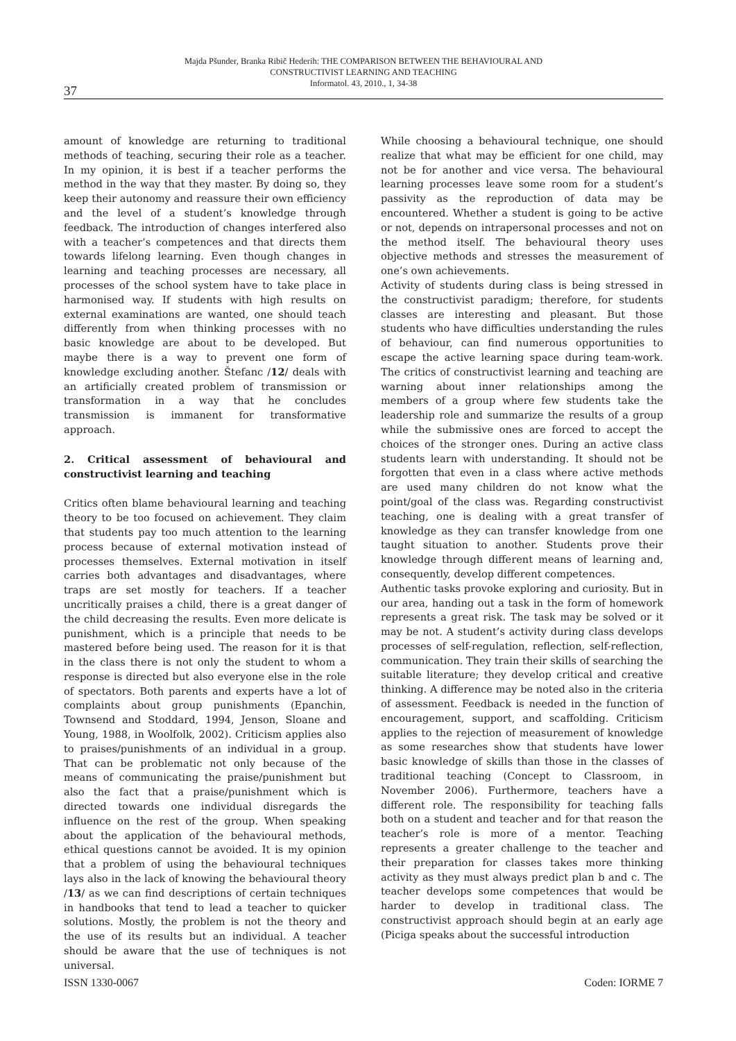Majda Pšunder, Branka Ribič Hederih: THE COMPARISON BETWEEN THE BEHAVIOURAL AND
CONSTRUCTIVIST LEARNING AND TEACHING
Informatol. 43, 2010., 1, 34-38
37
amount of knowledge are returning to traditional methods of teaching, securing their role as a teacher. In my opinion, it is best if a teacher performs the method in the way that they master. By doing so, they keep their autonomy and reassure their own efficiency and the level of a student’s knowledge through feedback. The introduction of changes interfered also with a teacher’s competences and that directs them towards lifelong learning. Even though changes in learning and teaching processes are necessary, all processes of the school system have to take place in harmonised way. If students with high results on external examinations are wanted, one should teach differently from when thinking processes with no basic knowledge are about to be developed. But maybe there is a way to prevent one form of knowledge excluding another. Štefanc /12/ deals with an artificially created problem of transmission or transformation in a way that he concludes transmission is immanent for transformative approach.
2. Critical assessment of behavioural and constructivist learning and teaching
Critics often blame behavioural learning and teaching theory to be too focused on achievement. They claim that students pay too much attention to the learning process because of external motivation instead of processes themselves. External motivation in itself carries both advantages and disadvantages, where traps are set mostly for teachers. If a teacher uncritically praises a child, there is a great danger of the child decreasing the results. Even more delicate is punishment, which is a principle that needs to be mastered before being used. The reason for it is that in the class there is not only the student to whom a response is directed but also everyone else in the role of spectators. Both parents and experts have a lot of complaints about group punishments (Epanchin, Townsend and Stoddard, 1994, Jenson, Sloane and Young, 1988, in Woolfolk, 2002). Criticism applies also to praises/punishments of an individual in a group. That can be problematic not only because of the means of communicating the praise/punishment but also the fact that a praise/punishment which is directed towards one individual disregards the influence on the rest of the group. When speaking about the application of the behavioural methods, ethical questions cannot be avoided. It is my opinion that a problem of using the behavioural techniques lays also in the lack of knowing the behavioural theory /13/ as we can find descriptions of certain techniques in handbooks that tend to lead a teacher to quicker solutions. Mostly, the problem is not the theory and the use of its results but an individual. A teacher should be aware that the use of techniques is not universal.
While choosing a behavioural technique, one should realize that what may be efficient for one child, may not be for another and vice versa. The behavioural learning processes leave some room for a student’s passivity as the reproduction of data may be encountered. Whether a student is going to be active or not, depends on intrapersonal processes and not on the method itself. The behavioural theory uses objective methods and stresses the measurement of one’s own achievements.
Activity of students during class is being stressed in the constructivist paradigm; therefore, for students classes are interesting and pleasant. But those students who have difficulties understanding the rules of behaviour, can find numerous opportunities to escape the active learning space during team-work. The critics of constructivist learning and teaching are warning about inner relationships among the members of a group where few students take the leadership role and summarize the results of a group while the submissive ones are forced to accept the choices of the stronger ones. During an active class students learn with understanding. It should not be forgotten that even in a class where active methods are used many children do not know what the point/goal of the class was. Regarding constructivist teaching, one is dealing with a great transfer of knowledge as they can transfer knowledge from one taught situation to another. Students prove their knowledge through different means of learning and, consequently, develop different competences.
Authentic tasks provoke exploring and curiosity. But in our area, handing out a task in the form of homework represents a great risk. The task may be solved or it may be not. A student’s activity during class develops processes of self-regulation, reflection, self-reflection, communication. They train their skills of searching the suitable literature; they develop critical and creative thinking. A difference may be noted also in the criteria of assessment. Feedback is needed in the function of encouragement, support, and scaffolding. Criticism applies to the rejection of measurement of knowledge as some researches show that students have lower basic knowledge of skills than those in the classes of traditional teaching (Concept to Classroom, in November 2006). Furthermore, teachers have a different role. The responsibility for teaching falls both on a student and teacher and for that reason the teacher’s role is more of a mentor. Teaching represents a greater challenge to the teacher and their preparation for classes takes more thinking activity as they must always predict plan b and c. The teacher develops some competences that would be harder to develop in traditional class. The constructivist approach should begin at an early age (Piciga speaks about the successful introduction
ISSN 1330-0067 Coden: IORME 7